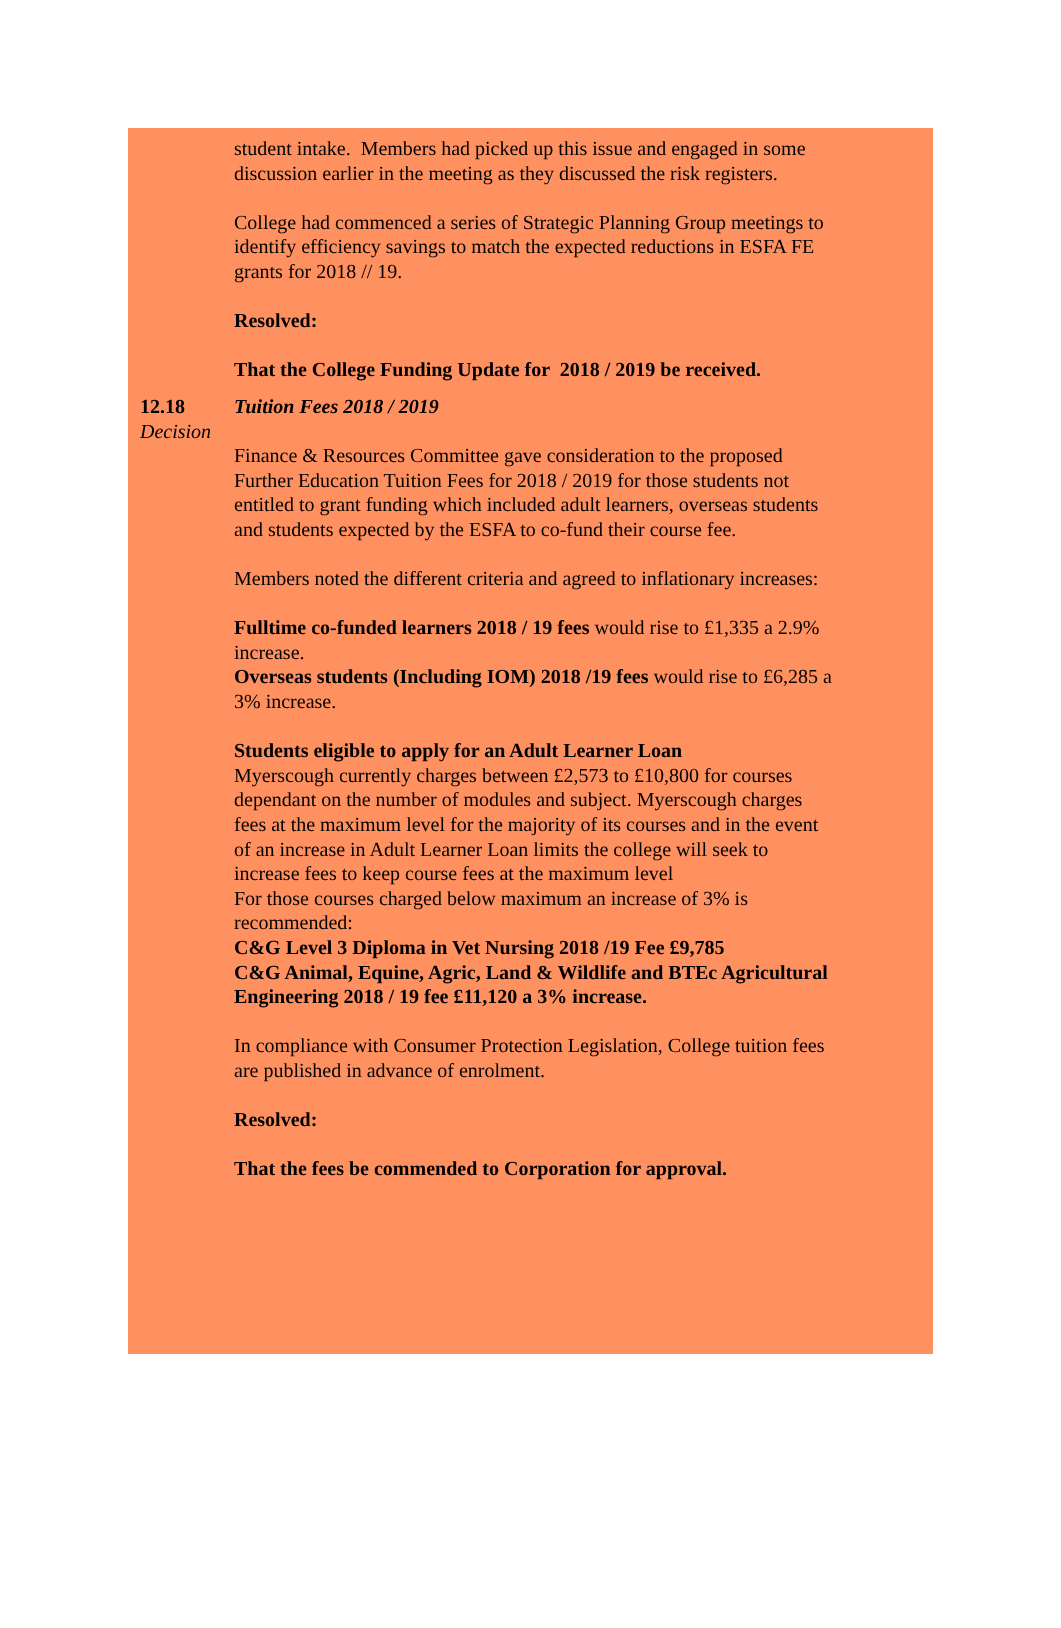student intake. Members had picked up this issue and engaged in some discussion earlier in the meeting as they discussed the risk registers.
College had commenced a series of Strategic Planning Group meetings to identify efficiency savings to match the expected reductions in ESFA FE grants for 2018 // 19.
Resolved:
That the College Funding Update for 2018 / 2019 be received.
12.18
Decision
Tuition Fees 2018 / 2019
Finance & Resources Committee gave consideration to the proposed Further Education Tuition Fees for 2018 / 2019 for those students not entitled to grant funding which included adult learners, overseas students and students expected by the ESFA to co-fund their course fee.
Members noted the different criteria and agreed to inflationary increases:
Fulltime co-funded learners 2018 / 19 fees would rise to £1,335 a 2.9% increase.
Overseas students (Including IOM) 2018 /19 fees would rise to £6,285 a 3% increase.
Students eligible to apply for an Adult Learner Loan
Myerscough currently charges between £2,573 to £10,800 for courses dependant on the number of modules and subject. Myerscough charges fees at the maximum level for the majority of its courses and in the event of an increase in Adult Learner Loan limits the college will seek to increase fees to keep course fees at the maximum level
For those courses charged below maximum an increase of 3% is recommended:
C&G Level 3 Diploma in Vet Nursing 2018 /19 Fee £9,785
C&G Animal, Equine, Agric, Land & Wildlife and BTEc Agricultural Engineering 2018 / 19 fee £11,120 a 3% increase.
In compliance with Consumer Protection Legislation, College tuition fees are published in advance of enrolment.
Resolved:
That the fees be commended to Corporation for approval.